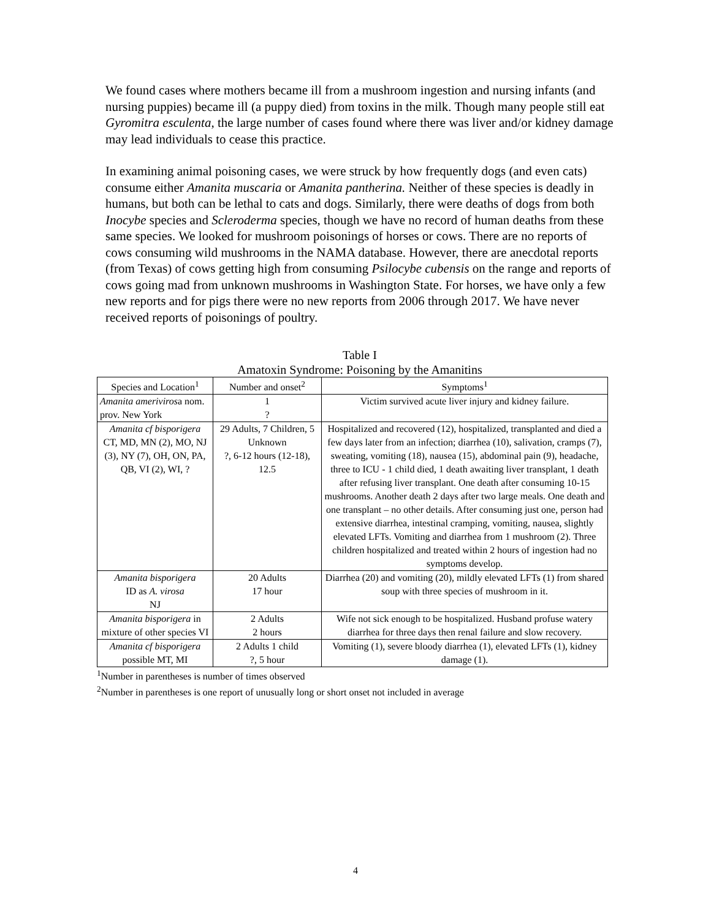We found cases where mothers became ill from a mushroom ingestion and nursing infants (and nursing puppies) became ill (a puppy died) from toxins in the milk. Though many people still eat Gyromitra esculenta, the large number of cases found where there was liver and/or kidney damage may lead individuals to cease this practice.
In examining animal poisoning cases, we were struck by how frequently dogs (and even cats) consume either Amanita muscaria or Amanita pantherina. Neither of these species is deadly in humans, but both can be lethal to cats and dogs. Similarly, there were deaths of dogs from both Inocybe species and Scleroderma species, though we have no record of human deaths from these same species. We looked for mushroom poisonings of horses or cows. There are no reports of cows consuming wild mushrooms in the NAMA database. However, there are anecdotal reports (from Texas) of cows getting high from consuming Psilocybe cubensis on the range and reports of cows going mad from unknown mushrooms in Washington State. For horses, we have only a few new reports and for pigs there were no new reports from 2006 through 2017. We have never received reports of poisonings of poultry.
Table I
Amatoxin Syndrome: Poisoning by the Amanitins
| Species and Location<sup>1</sup> | Number and onset<sup>2</sup> | Symptoms<sup>1</sup> |
| --- | --- | --- |
| Amanita ameriviros a nom. prov. New York | 1 ? | Victim survived acute liver injury and kidney failure. |
| Amanita cf bisporigera CT, MD, MN (2), MO, NJ (3), NY (7), OH, ON, PA, QB, VI (2), WI, ? | 29 Adults, 7 Children, 5 Unknown ?, 6-12 hours (12-18), 12.5 | Hospitalized and recovered (12), hospitalized, transplanted and died a few days later from an infection; diarrhea (10), salivation, cramps (7), sweating, vomiting (18), nausea (15), abdominal pain (9), headache, three to ICU - 1 child died, 1 death awaiting liver transplant, 1 death after refusing liver transplant. One death after consuming 10-15 mushrooms. Another death 2 days after two large meals. One death and one transplant – no other details. After consuming just one, person had extensive diarrhea, intestinal cramping, vomiting, nausea, slightly elevated LFTs. Vomiting and diarrhea from 1 mushroom (2). Three children hospitalized and treated within 2 hours of ingestion had no symptoms develop. |
| Amanita bisporigera ID as A. virosa NJ | 20 Adults 17 hour | Diarrhea (20) and vomiting (20), mildly elevated LFTs (1) from shared soup with three species of mushroom in it. |
| Amanita bisporigera in mixture of other species VI | 2 Adults 2 hours | Wife not sick enough to be hospitalized. Husband profuse watery diarrhea for three days then renal failure and slow recovery. |
| Amanita cf bisporigera possible MT, MI | 2 Adults 1 child ?, 5 hour | Vomiting (1), severe bloody diarrhea (1), elevated LFTs (1), kidney damage (1). |
<sup>1</sup> Number in parentheses is number of times observed
<sup>2</sup> Number in parentheses is one report of unusually long or short onset not included in average
4